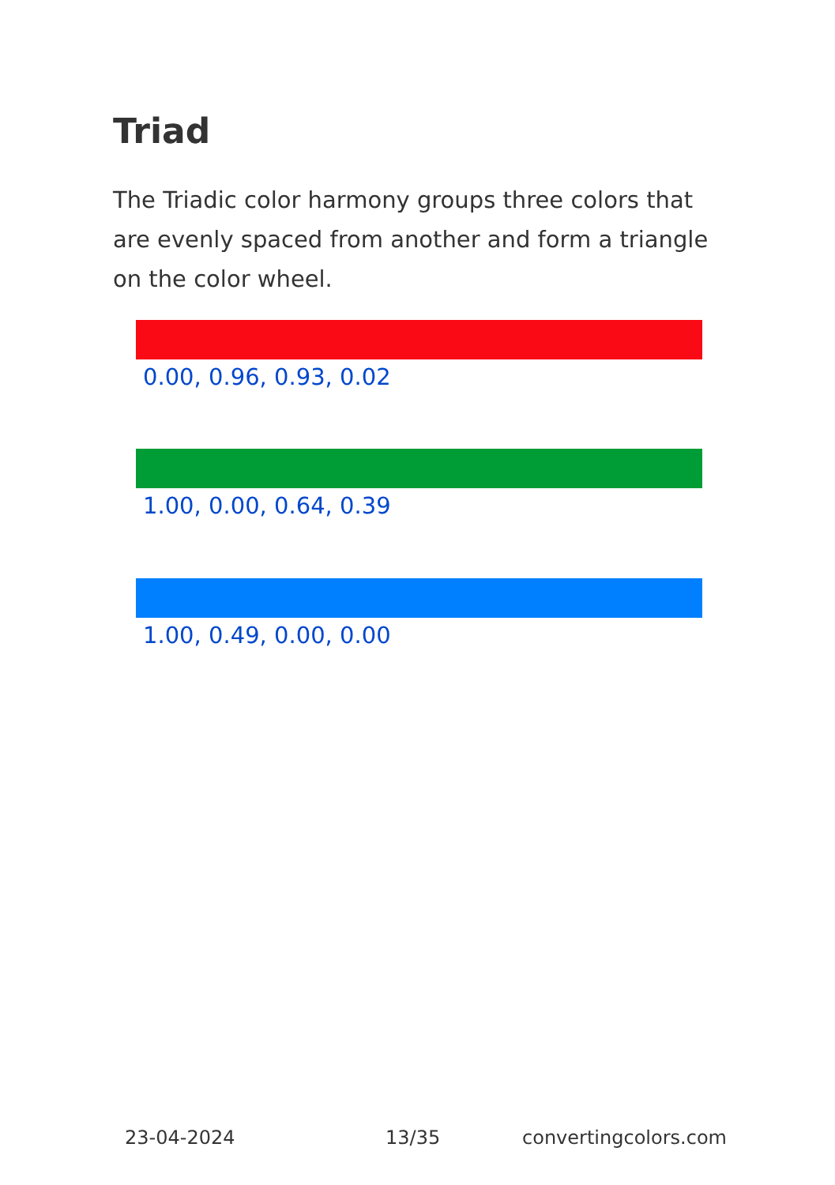Triad
The Triadic color harmony groups three colors that are evenly spaced from another and form a triangle on the color wheel.
0.00, 0.96, 0.93, 0.02
1.00, 0.00, 0.64, 0.39
1.00, 0.49, 0.00, 0.00
23-04-2024 13/35 convertingcolors.com